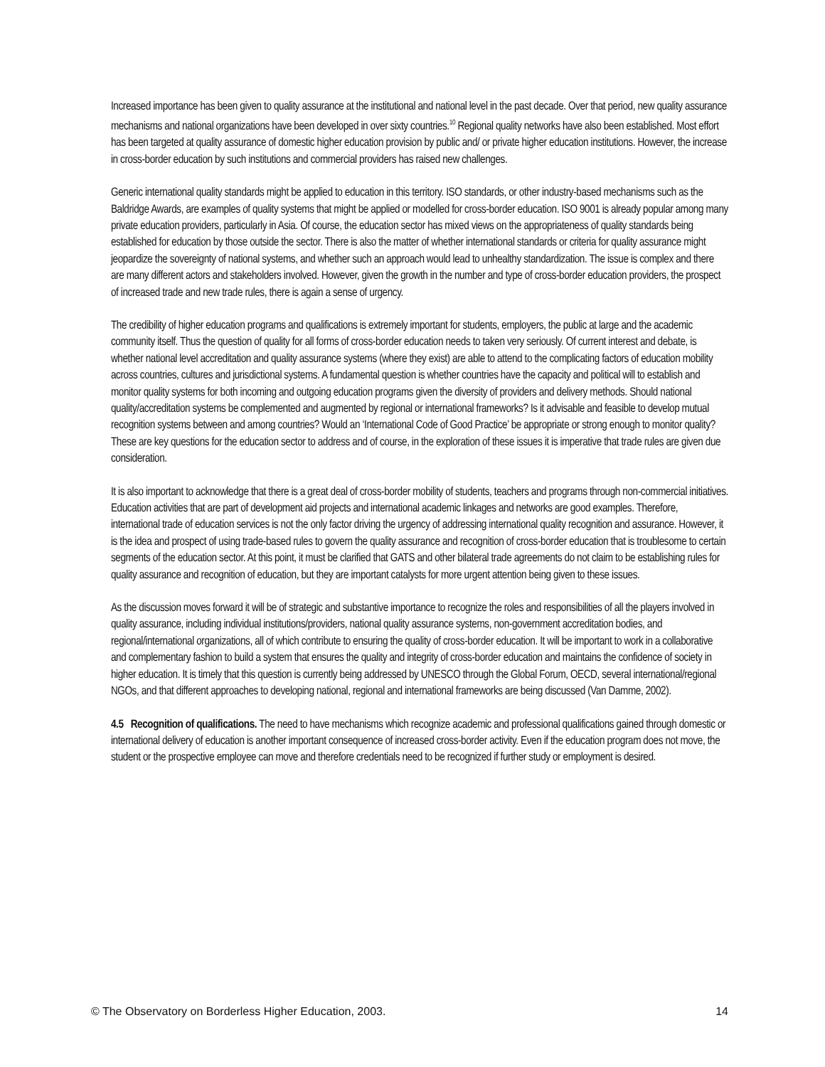Increased importance has been given to quality assurance at the institutional and national level in the past decade. Over that period, new quality assurance mechanisms and national organizations have been developed in over sixty countries.<sup>10</sup> Regional quality networks have also been established. Most effort has been targeted at quality assurance of domestic higher education provision by public and/ or private higher education institutions. However, the increase in cross-border education by such institutions and commercial providers has raised new challenges.
Generic international quality standards might be applied to education in this territory. ISO standards, or other industry-based mechanisms such as the Baldridge Awards, are examples of quality systems that might be applied or modelled for cross-border education. ISO 9001 is already popular among many private education providers, particularly in Asia. Of course, the education sector has mixed views on the appropriateness of quality standards being established for education by those outside the sector. There is also the matter of whether international standards or criteria for quality assurance might jeopardize the sovereignty of national systems, and whether such an approach would lead to unhealthy standardization. The issue is complex and there are many different actors and stakeholders involved. However, given the growth in the number and type of cross-border education providers, the prospect of increased trade and new trade rules, there is again a sense of urgency.
The credibility of higher education programs and qualifications is extremely important for students, employers, the public at large and the academic community itself. Thus the question of quality for all forms of cross-border education needs to taken very seriously. Of current interest and debate, is whether national level accreditation and quality assurance systems (where they exist) are able to attend to the complicating factors of education mobility across countries, cultures and jurisdictional systems. A fundamental question is whether countries have the capacity and political will to establish and monitor quality systems for both incoming and outgoing education programs given the diversity of providers and delivery methods. Should national quality/accreditation systems be complemented and augmented by regional or international frameworks? Is it advisable and feasible to develop mutual recognition systems between and among countries? Would an ‘International Code of Good Practice’ be appropriate or strong enough to monitor quality? These are key questions for the education sector to address and of course, in the exploration of these issues it is imperative that trade rules are given due consideration.
It is also important to acknowledge that there is a great deal of cross-border mobility of students, teachers and programs through non-commercial initiatives. Education activities that are part of development aid projects and international academic linkages and networks are good examples. Therefore, international trade of education services is not the only factor driving the urgency of addressing international quality recognition and assurance. However, it is the idea and prospect of using trade-based rules to govern the quality assurance and recognition of cross-border education that is troublesome to certain segments of the education sector. At this point, it must be clarified that GATS and other bilateral trade agreements do not claim to be establishing rules for quality assurance and recognition of education, but they are important catalysts for more urgent attention being given to these issues.
As the discussion moves forward it will be of strategic and substantive importance to recognize the roles and responsibilities of all the players involved in quality assurance, including individual institutions/providers, national quality assurance systems, non-government accreditation bodies, and regional/international organizations, all of which contribute to ensuring the quality of cross-border education. It will be important to work in a collaborative and complementary fashion to build a system that ensures the quality and integrity of cross-border education and maintains the confidence of society in higher education. It is timely that this question is currently being addressed by UNESCO through the Global Forum, OECD, several international/regional NGOs, and that different approaches to developing national, regional and international frameworks are being discussed (Van Damme, 2002).
4.5 Recognition of qualifications. The need to have mechanisms which recognize academic and professional qualifications gained through domestic or international delivery of education is another important consequence of increased cross-border activity. Even if the education program does not move, the student or the prospective employee can move and therefore credentials need to be recognized if further study or employment is desired.
© The Observatory on Borderless Higher Education, 2003. 14